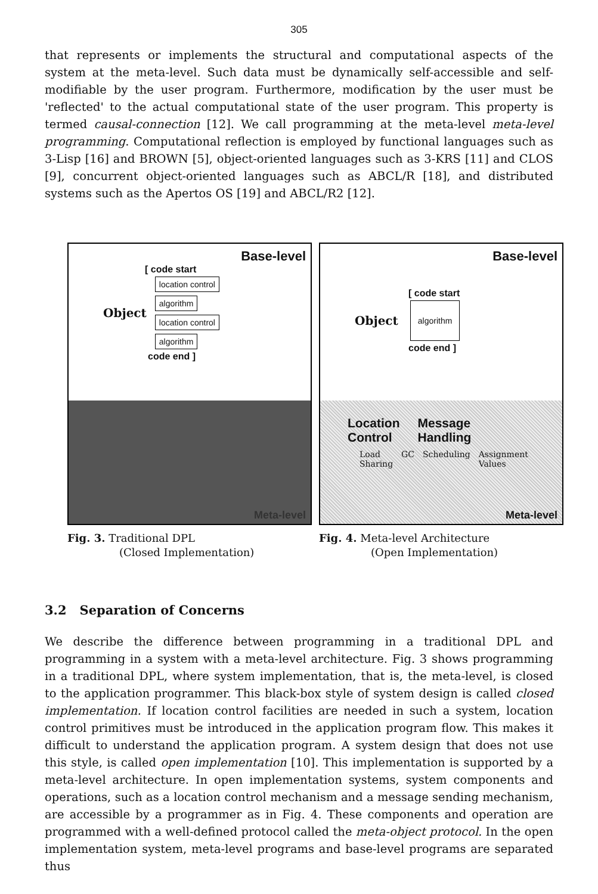305
that represents or implements the structural and computational aspects of the system at the meta-level. Such data must be dynamically self-accessible and self-modifiable by the user program. Furthermore, modification by the user must be 'reflected' to the actual computational state of the user program. This property is termed causal-connection [12]. We call programming at the meta-level meta-level programming. Computational reflection is employed by functional languages such as 3-Lisp [16] and BROWN [5], object-oriented languages such as 3-KRS [11] and CLOS [9], concurrent object-oriented languages such as ABCL/R [18], and distributed systems such as the Apertos OS [19] and ABCL/R2 [12].
Base-level
[ code start
Object
location control
algorithm
location control
algorithm
code end ]
Meta-level
Fig. 3. Traditional DPL
(Closed Implementation)
Base-level
[ code start
Object algorithm
code end ]
Location
Control Message
Handling
Load
Sharing GC Scheduling Assignment
Values
Meta-level
Fig. 4. Meta-level Architecture
(Open Implementation)
3.2 Separation of Concerns
We describe the difference between programming in a traditional DPL and programming in a system with a meta-level architecture. Fig. 3 shows programming in a traditional DPL, where system implementation, that is, the meta-level, is closed to the application programmer. This black-box style of system design is called closed implementation. If location control facilities are needed in such a system, location control primitives must be introduced in the application program flow. This makes it difficult to understand the application program. A system design that does not use this style, is called open implementation [10]. This implementation is supported by a meta-level architecture. In open implementation systems, system components and operations, such as a location control mechanism and a message sending mechanism, are accessible by a programmer as in Fig. 4. These components and operation are programmed with a well-defined protocol called the meta-object protocol. In the open implementation system, meta-level programs and base-level programs are separated thus